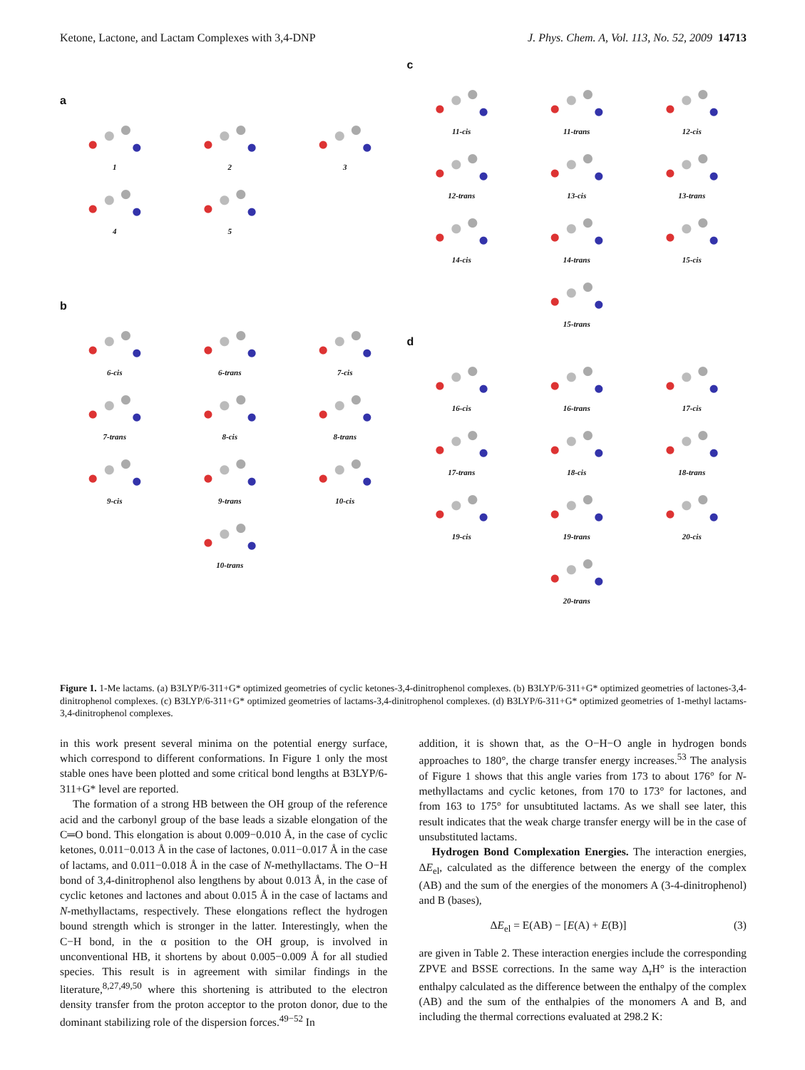Ketone, Lactone, and Lactam Complexes with 3,4-DNP J. Phys. Chem. A, Vol. 113, No. 52, 2009 14713
a
1
2
3
4
5
b
6-cis
6-trans
7-cis
7-trans
8-cis
8-trans
9-cis
9-trans
10-cis
10-trans
c
11-cis
11-trans
12-cis
12-trans
13-cis
13-trans
14-cis
14-trans
15-cis
15-trans
d
16-cis
16-trans
17-cis
17-trans
18-cis
18-trans
19-cis
19-trans
20-cis
20-trans
Figure 1. 1-Me lactams. (a) B3LYP/6-311+G* optimized geometries of cyclic ketones-3,4-dinitrophenol complexes. (b) B3LYP/6-311+G* optimized geometries of lactones-3,4-dinitrophenol complexes. (c) B3LYP/6-311+G* optimized geometries of lactams-3,4-dinitrophenol complexes. (d) B3LYP/6-311+G* optimized geometries of 1-methyl lactams-3,4-dinitrophenol complexes.
in this work present several minima on the potential energy surface, which correspond to different conformations. In Figure 1 only the most stable ones have been plotted and some critical bond lengths at B3LYP/6-311+G* level are reported.
The formation of a strong HB between the OH group of the reference acid and the carbonyl group of the base leads a sizable elongation of the C═O bond. This elongation is about 0.009−0.010 Å, in the case of cyclic ketones, 0.011−0.013 Å in the case of lactones, 0.011−0.017 Å in the case of lactams, and 0.011−0.018 Å in the case of N-methyllactams. The O−H bond of 3,4-dinitrophenol also lengthens by about 0.013 Å, in the case of cyclic ketones and lactones and about 0.015 Å in the case of lactams and N-methyllactams, respectively. These elongations reflect the hydrogen bound strength which is stronger in the latter. Interestingly, when the C−H bond, in the α position to the OH group, is involved in unconventional HB, it shortens by about 0.005−0.009 Å for all studied species. This result is in agreement with similar findings in the literature,<sup>8,27,49,50</sup> where this shortening is attributed to the electron density transfer from the proton acceptor to the proton donor, due to the dominant stabilizing role of the dispersion forces.<sup>49−52</sup> In
addition, it is shown that, as the O−H−O angle in hydrogen bonds approaches to 180°, the charge transfer energy increases.<sup>53</sup> The analysis of Figure 1 shows that this angle varies from 173 to about 176° for N-methyllactams and cyclic ketones, from 170 to 173° for lactones, and from 163 to 175° for unsubtituted lactams. As we shall see later, this result indicates that the weak charge transfer energy will be in the case of unsubstituted lactams.
Hydrogen Bond Complexation Energies. The interaction energies, ΔE<sub>el</sub>, calculated as the difference between the energy of the complex (AB) and the sum of the energies of the monomers A (3-4-dinitrophenol) and B (bases),
ΔE<sub>el</sub> = E(AB) − [E(A) + E(B)] (3)
are given in Table 2. These interaction energies include the corresponding ZPVE and BSSE corrections. In the same way Δ<sub>r</sub>H° is the interaction enthalpy calculated as the difference between the enthalpy of the complex (AB) and the sum of the enthalpies of the monomers A and B, and including the thermal corrections evaluated at 298.2 K: